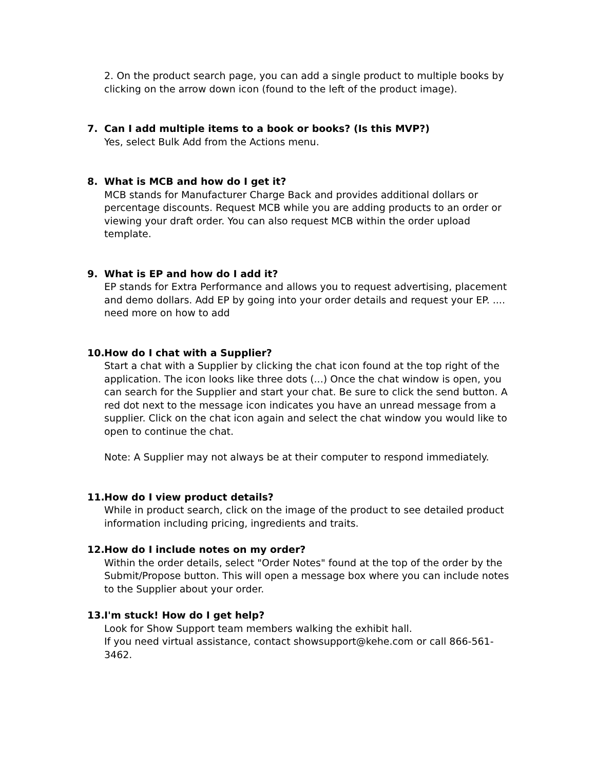2. On the product search page, you can add a single product to multiple books by clicking on the arrow down icon (found to the left of the product image).
7. Can I add multiple items to a book or books? (Is this MVP?)
Yes, select Bulk Add from the Actions menu.
8. What is MCB and how do I get it?
MCB stands for Manufacturer Charge Back and provides additional dollars or percentage discounts. Request MCB while you are adding products to an order or viewing your draft order. You can also request MCB within the order upload template.
9. What is EP and how do I add it?
EP stands for Extra Performance and allows you to request advertising, placement and demo dollars. Add EP by going into your order details and request your EP. .... need more on how to add
10. How do I chat with a Supplier?
Start a chat with a Supplier by clicking the chat icon found at the top right of the application. The icon looks like three dots (...) Once the chat window is open, you can search for the Supplier and start your chat. Be sure to click the send button. A red dot next to the message icon indicates you have an unread message from a supplier. Click on the chat icon again and select the chat window you would like to open to continue the chat.
Note: A Supplier may not always be at their computer to respond immediately.
11. How do I view product details?
While in product search, click on the image of the product to see detailed product information including pricing, ingredients and traits.
12. How do I include notes on my order?
Within the order details, select "Order Notes" found at the top of the order by the Submit/Propose button. This will open a message box where you can include notes to the Supplier about your order.
13. I'm stuck! How do I get help?
Look for Show Support team members walking the exhibit hall.
If you need virtual assistance, contact showsupport@kehe.com or call 866-561-3462.